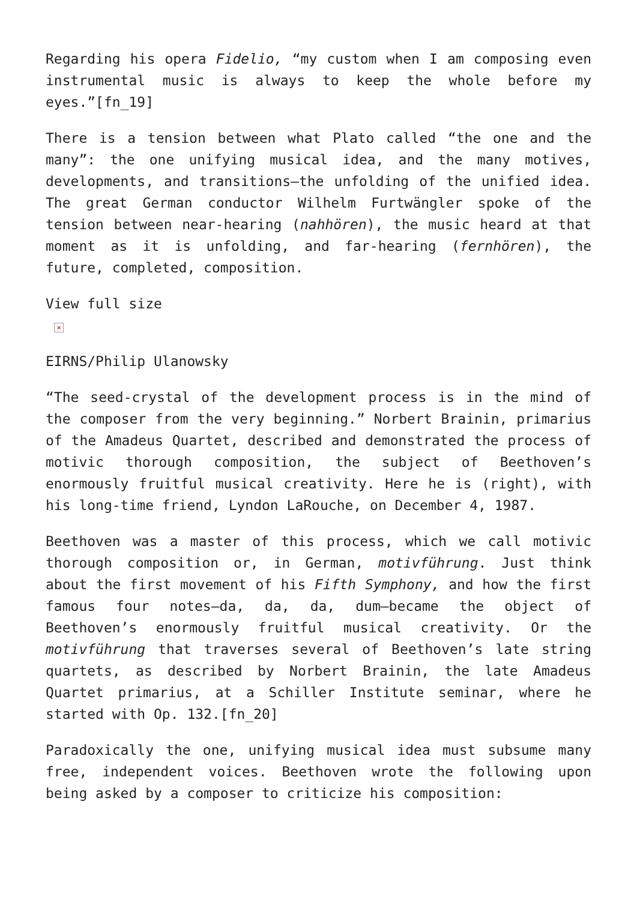Regarding his opera Fidelio, “my custom when I am composing even instrumental music is always to keep the whole before my eyes.”[fn_19]
There is a tension between what Plato called “the one and the many”: the one unifying musical idea, and the many motives, developments, and transitions—the unfolding of the unified idea. The great German conductor Wilhelm Furtwängler spoke of the tension between near-hearing (nahhören), the music heard at that moment as it is unfolding, and far-hearing (fernhören), the future, completed, composition.
View full size
×
EIRNS/Philip Ulanowsky
“The seed-crystal of the development process is in the mind of the composer from the very beginning.” Norbert Brainin, primarius of the Amadeus Quartet, described and demonstrated the process of motivic thorough composition, the subject of Beethoven’s enormously fruitful musical creativity. Here he is (right), with his long-time friend, Lyndon LaRouche, on December 4, 1987.
Beethoven was a master of this process, which we call motivic thorough composition or, in German, motivführung. Just think about the first movement of his Fifth Symphony, and how the first famous four notes—da, da, da, dum—became the object of Beethoven’s enormously fruitful musical creativity. Or the motivführung that traverses several of Beethoven’s late string quartets, as described by Norbert Brainin, the late Amadeus Quartet primarius, at a Schiller Institute seminar, where he started with Op. 132.[fn_20]
Paradoxically the one, unifying musical idea must subsume many free, independent voices. Beethoven wrote the following upon being asked by a composer to criticize his composition: